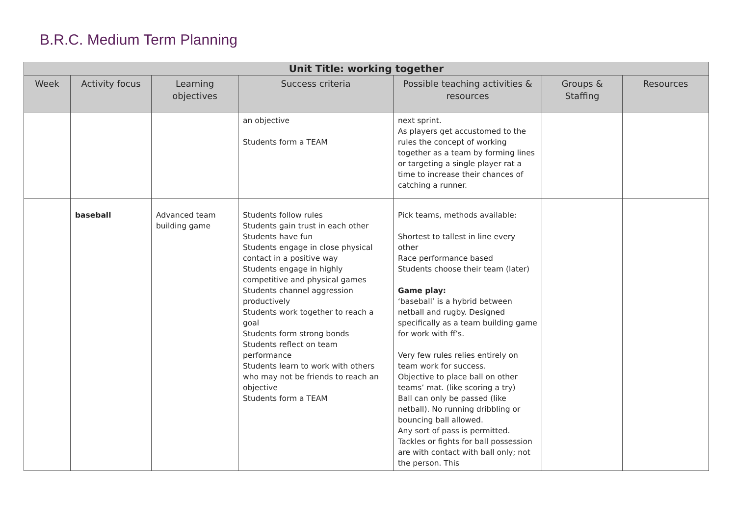B.R.C. Medium Term Planning
| Unit Title: working together | | | | | | |
| --- | --- | --- | --- | --- | --- | --- |
| Week | Activity focus | Learning objectives | Success criteria | Possible teaching activities & resources | Groups & Staffing | Resources |
| | | | an objective Students form a TEAM | next sprint. As players get accustomed to the rules the concept of working together as a team by forming lines or targeting a single player rat a time to increase their chances of catching a runner. | | |
| | baseball | Advanced team building game | Students follow rules Students gain trust in each other Students have fun Students engage in close physical contact in a positive way Students engage in highly competitive and physical games Students channel aggression productively Students work together to reach a goal Students form strong bonds Students reflect on team performance Students learn to work with others who may not be friends to reach an objective Students form a TEAM | Pick teams, methods available: Shortest to tallest in line every other Race performance based Students choose their team (later) Game play: ‘baseball’ is a hybrid between netball and rugby. Designed specifically as a team building game for work with ff’s. Very few rules relies entirely on team work for success. Objective to place ball on other teams’ mat. (like scoring a try) Ball can only be passed (like netball). No running dribbling or bouncing ball allowed. Any sort of pass is permitted. Tackles or fights for ball possession are with contact with ball only; not the person. This | | |